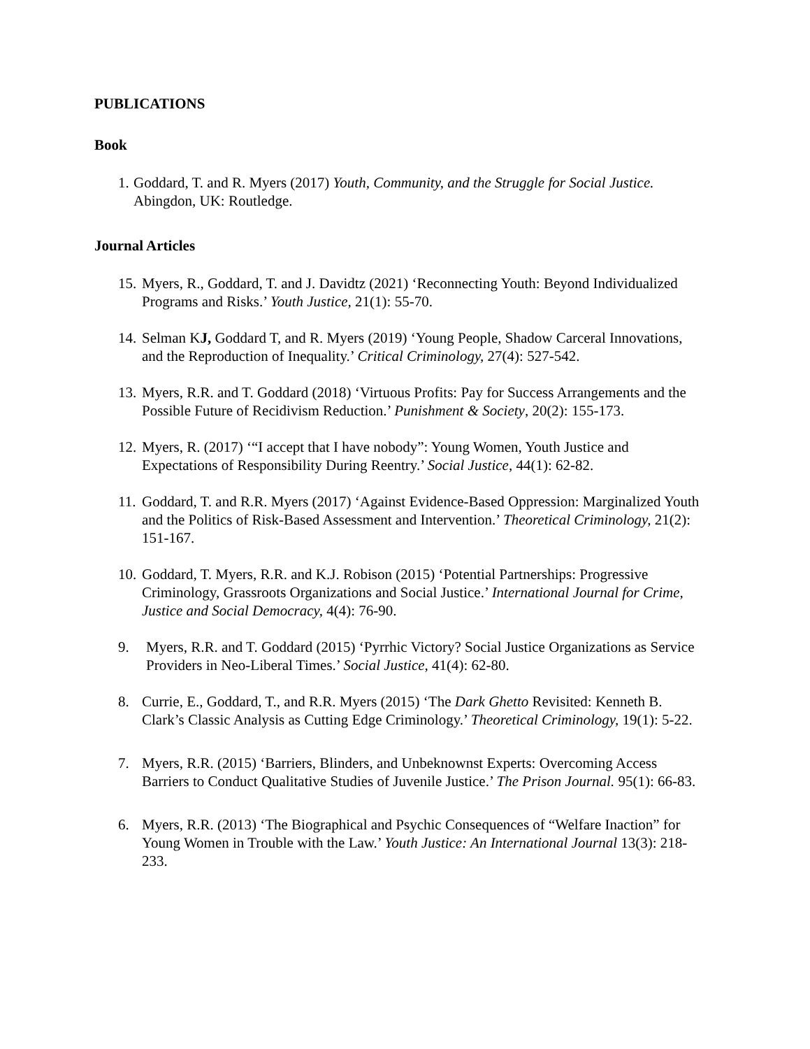PUBLICATIONS
Book
1. Goddard, T. and R. Myers (2017) Youth, Community, and the Struggle for Social Justice. Abingdon, UK: Routledge.
Journal Articles
15. Myers, R., Goddard, T. and J. Davidtz (2021) ‘Reconnecting Youth: Beyond Individualized Programs and Risks.’ Youth Justice, 21(1): 55-70.
14. Selman KJ, Goddard T, and R. Myers (2019) ‘Young People, Shadow Carceral Innovations, and the Reproduction of Inequality.’ Critical Criminology, 27(4): 527-542.
13. Myers, R.R. and T. Goddard (2018) ‘Virtuous Profits: Pay for Success Arrangements and the Possible Future of Recidivism Reduction.’ Punishment & Society, 20(2): 155-173.
12. Myers, R. (2017) ‘“I accept that I have nobody”: Young Women, Youth Justice and Expectations of Responsibility During Reentry.’ Social Justice, 44(1): 62-82.
11. Goddard, T. and R.R. Myers (2017) ‘Against Evidence-Based Oppression: Marginalized Youth and the Politics of Risk-Based Assessment and Intervention.’ Theoretical Criminology, 21(2): 151-167.
10. Goddard, T. Myers, R.R. and K.J. Robison (2015) ‘Potential Partnerships: Progressive Criminology, Grassroots Organizations and Social Justice.’ International Journal for Crime, Justice and Social Democracy, 4(4): 76-90.
9. Myers, R.R. and T. Goddard (2015) ‘Pyrrhic Victory? Social Justice Organizations as Service Providers in Neo-Liberal Times.’ Social Justice, 41(4): 62-80.
8. Currie, E., Goddard, T., and R.R. Myers (2015) ‘The Dark Ghetto Revisited: Kenneth B. Clark’s Classic Analysis as Cutting Edge Criminology.’ Theoretical Criminology, 19(1): 5-22.
7. Myers, R.R. (2015) ‘Barriers, Blinders, and Unbeknownst Experts: Overcoming Access Barriers to Conduct Qualitative Studies of Juvenile Justice.’ The Prison Journal. 95(1): 66-83.
6. Myers, R.R. (2013) ‘The Biographical and Psychic Consequences of “Welfare Inaction” for Young Women in Trouble with the Law.’ Youth Justice: An International Journal 13(3): 218-233.